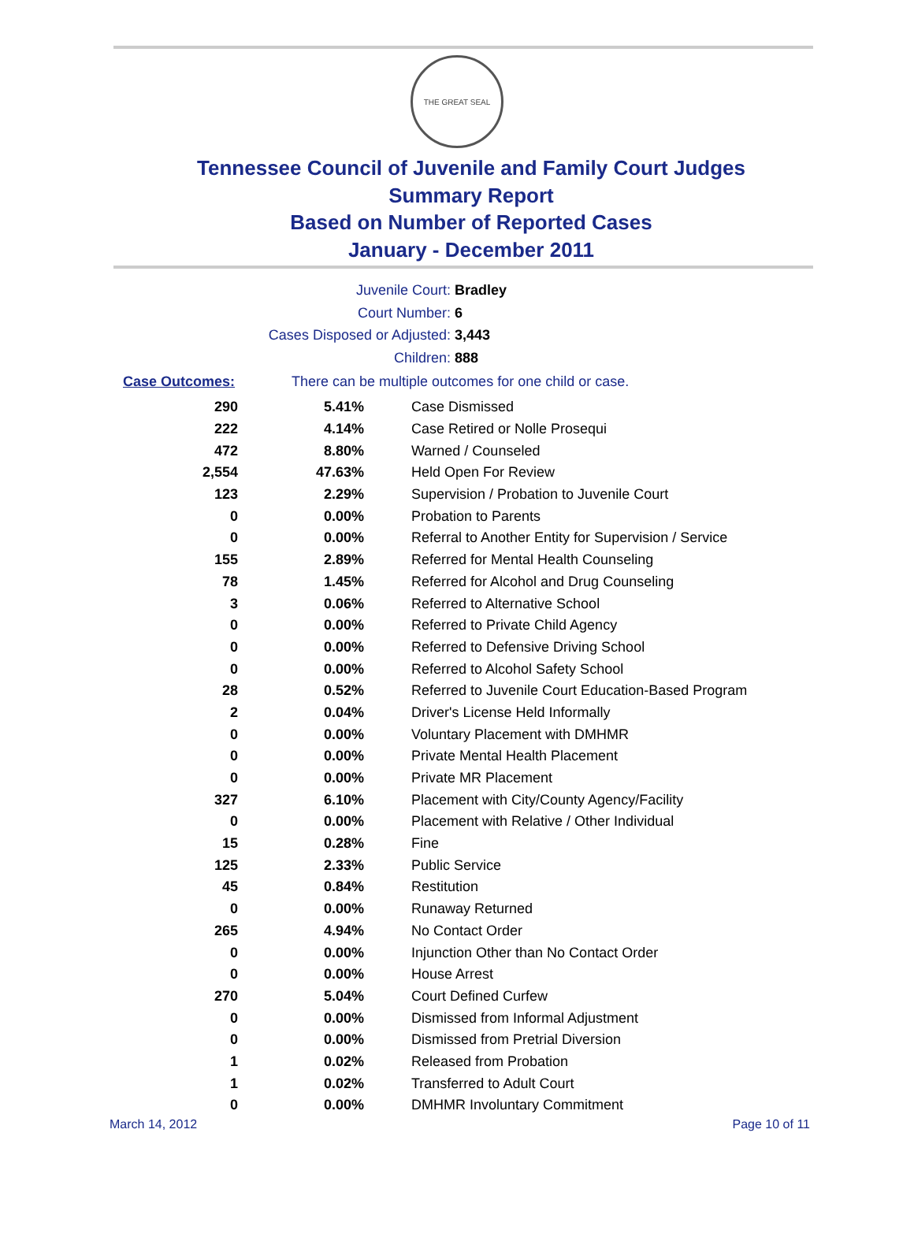THE GREAT SEAL
Tennessee Council of Juvenile and Family Court Judges
Summary Report
Based on Number of Reported Cases
January - December 2011
Juvenile Court: Bradley
Court Number: 6
Cases Disposed or Adjusted: 3,443
Children: 888
Case Outcomes: There can be multiple outcomes for one child or case.
| 290 | 5.41% | Case Dismissed |
| 222 | 4.14% | Case Retired or Nolle Prosequi |
| 472 | 8.80% | Warned / Counseled |
| 2,554 | 47.63% | Held Open For Review |
| 123 | 2.29% | Supervision / Probation to Juvenile Court |
| 0 | 0.00% | Probation to Parents |
| 0 | 0.00% | Referral to Another Entity for Supervision / Service |
| 155 | 2.89% | Referred for Mental Health Counseling |
| 78 | 1.45% | Referred for Alcohol and Drug Counseling |
| 3 | 0.06% | Referred to Alternative School |
| 0 | 0.00% | Referred to Private Child Agency |
| 0 | 0.00% | Referred to Defensive Driving School |
| 0 | 0.00% | Referred to Alcohol Safety School |
| 28 | 0.52% | Referred to Juvenile Court Education-Based Program |
| 2 | 0.04% | Driver's License Held Informally |
| 0 | 0.00% | Voluntary Placement with DMHMR |
| 0 | 0.00% | Private Mental Health Placement |
| 0 | 0.00% | Private MR Placement |
| 327 | 6.10% | Placement with City/County Agency/Facility |
| 0 | 0.00% | Placement with Relative / Other Individual |
| 15 | 0.28% | Fine |
| 125 | 2.33% | Public Service |
| 45 | 0.84% | Restitution |
| 0 | 0.00% | Runaway Returned |
| 265 | 4.94% | No Contact Order |
| 0 | 0.00% | Injunction Other than No Contact Order |
| 0 | 0.00% | House Arrest |
| 270 | 5.04% | Court Defined Curfew |
| 0 | 0.00% | Dismissed from Informal Adjustment |
| 0 | 0.00% | Dismissed from Pretrial Diversion |
| 1 | 0.02% | Released from Probation |
| 1 | 0.02% | Transferred to Adult Court |
| 0 | 0.00% | DMHMR Involuntary Commitment |
March 14, 2012 Page 10 of 11